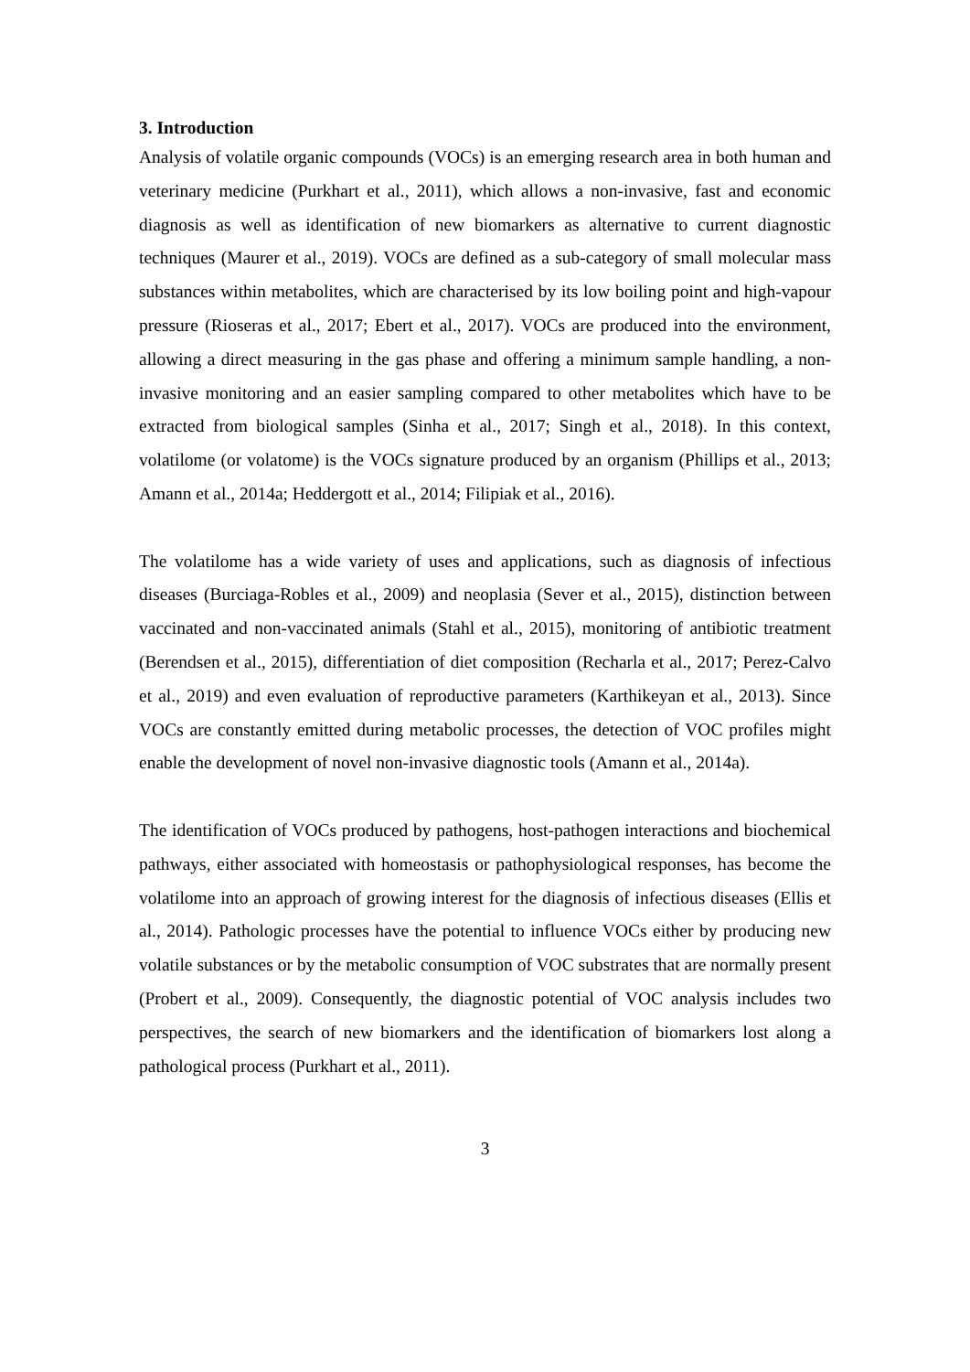3. Introduction
Analysis of volatile organic compounds (VOCs) is an emerging research area in both human and veterinary medicine (Purkhart et al., 2011), which allows a non-invasive, fast and economic diagnosis as well as identification of new biomarkers as alternative to current diagnostic techniques (Maurer et al., 2019). VOCs are defined as a sub-category of small molecular mass substances within metabolites, which are characterised by its low boiling point and high-vapour pressure (Rioseras et al., 2017; Ebert et al., 2017). VOCs are produced into the environment, allowing a direct measuring in the gas phase and offering a minimum sample handling, a non-invasive monitoring and an easier sampling compared to other metabolites which have to be extracted from biological samples (Sinha et al., 2017; Singh et al., 2018). In this context, volatilome (or volatome) is the VOCs signature produced by an organism (Phillips et al., 2013; Amann et al., 2014a; Heddergott et al., 2014; Filipiak et al., 2016).
The volatilome has a wide variety of uses and applications, such as diagnosis of infectious diseases (Burciaga-Robles et al., 2009) and neoplasia (Sever et al., 2015), distinction between vaccinated and non-vaccinated animals (Stahl et al., 2015), monitoring of antibiotic treatment (Berendsen et al., 2015), differentiation of diet composition (Recharla et al., 2017; Perez-Calvo et al., 2019) and even evaluation of reproductive parameters (Karthikeyan et al., 2013). Since VOCs are constantly emitted during metabolic processes, the detection of VOC profiles might enable the development of novel non-invasive diagnostic tools (Amann et al., 2014a).
The identification of VOCs produced by pathogens, host-pathogen interactions and biochemical pathways, either associated with homeostasis or pathophysiological responses, has become the volatilome into an approach of growing interest for the diagnosis of infectious diseases (Ellis et al., 2014). Pathologic processes have the potential to influence VOCs either by producing new volatile substances or by the metabolic consumption of VOC substrates that are normally present (Probert et al., 2009). Consequently, the diagnostic potential of VOC analysis includes two perspectives, the search of new biomarkers and the identification of biomarkers lost along a pathological process (Purkhart et al., 2011).
3